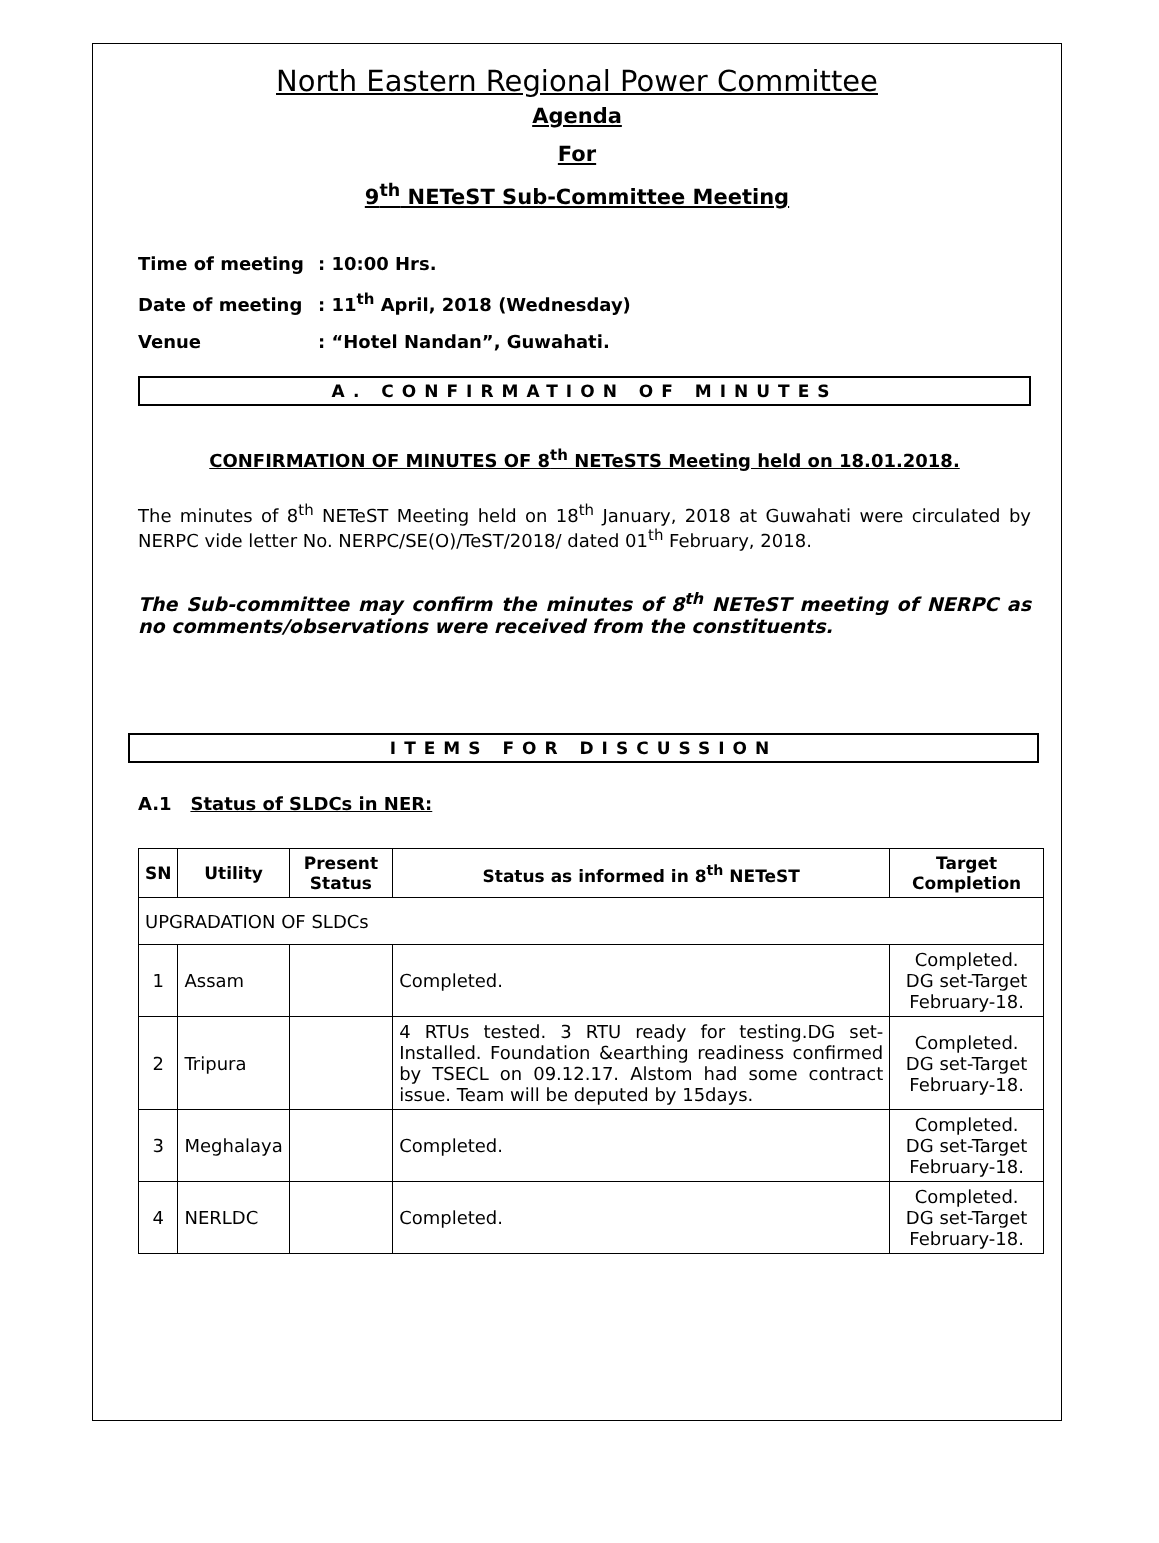North Eastern Regional Power Committee
Agenda
For
9<sup>th</sup> NETeST Sub-Committee Meeting
Time of meeting: 10:00 Hrs.
Date of meeting: 11<sup>th</sup> April, 2018 (Wednesday)
Venue: “Hotel Nandan”, Guwahati.
A. CONFIRMATION OF MINUTES
CONFIRMATION OF MINUTES OF 8<sup>th</sup> NETeSTS Meeting held on 18.01.2018.
The minutes of 8<sup>th</sup> NETeST Meeting held on 18<sup>th</sup> January, 2018 at Guwahati were circulated by NERPC vide letter No. NERPC/SE(O)/TeST/2018/ dated 01<sup>th</sup> February, 2018.
The Sub-committee may confirm the minutes of 8<sup>th</sup> NETeST meeting of NERPC as no comments/observations were received from the constituents.
ITEMS FOR DISCUSSION
A.1 Status of SLDCs in NER:
| SN | Utility | Present Status | Status as informed in 8<sup>th</sup> NETeST | Target Completion |
| --- | --- | --- | --- | --- |
| UPGRADATION OF SLDCs | | | | |
| 1 | Assam | | Completed. | Completed. DG set-Target February-18. |
| 2 | Tripura | | 4 RTUs tested. 3 RTU ready for testing.DG set-Installed. Foundation &earthing readiness confirmed by TSECL on 09.12.17. Alstom had some contract issue. Team will be deputed by 15days. | Completed. DG set-Target February-18. |
| 3 | Meghalaya | | Completed. | Completed. DG set-Target February-18. |
| 4 | NERLDC | | Completed. | Completed. DG set-Target February-18. |